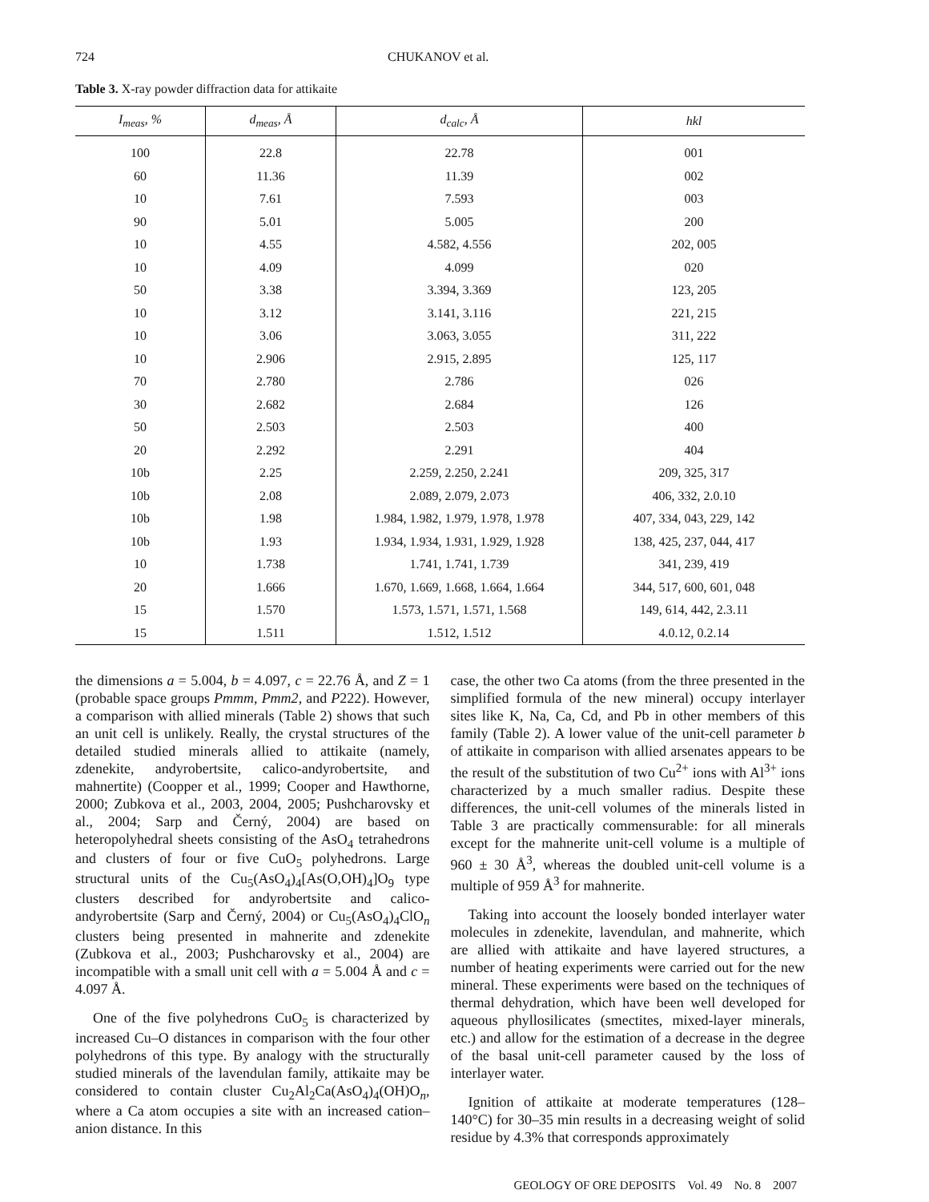724 CHUKANOV et al.
Table 3. X-ray powder diffraction data for attikaite
| I<sub>meas</sub>, % | d<sub>meas</sub>, Å | d<sub>calc</sub>, Å | hkl |
| --- | --- | --- | --- |
| 100 | 22.8 | 22.78 | 001 |
| 60 | 11.36 | 11.39 | 002 |
| 10 | 7.61 | 7.593 | 003 |
| 90 | 5.01 | 5.005 | 200 |
| 10 | 4.55 | 4.582, 4.556 | 202, 005 |
| 10 | 4.09 | 4.099 | 020 |
| 50 | 3.38 | 3.394, 3.369 | 123, 205 |
| 10 | 3.12 | 3.141, 3.116 | 221, 215 |
| 10 | 3.06 | 3.063, 3.055 | 311, 222 |
| 10 | 2.906 | 2.915, 2.895 | 125, 117 |
| 70 | 2.780 | 2.786 | 026 |
| 30 | 2.682 | 2.684 | 126 |
| 50 | 2.503 | 2.503 | 400 |
| 20 | 2.292 | 2.291 | 404 |
| 10b | 2.25 | 2.259, 2.250, 2.241 | 209, 325, 317 |
| 10b | 2.08 | 2.089, 2.079, 2.073 | 406, 332, 2.0.10 |
| 10b | 1.98 | 1.984, 1.982, 1.979, 1.978, 1.978 | 407, 334, 043, 229, 142 |
| 10b | 1.93 | 1.934, 1.934, 1.931, 1.929, 1.928 | 138, 425, 237, 044, 417 |
| 10 | 1.738 | 1.741, 1.741, 1.739 | 341, 239, 419 |
| 20 | 1.666 | 1.670, 1.669, 1.668, 1.664, 1.664 | 344, 517, 600, 601, 048 |
| 15 | 1.570 | 1.573, 1.571, 1.571, 1.568 | 149, 614, 442, 2.3.11 |
| 15 | 1.511 | 1.512, 1.512 | 4.0.12, 0.2.14 |
the dimensions a = 5.004, b = 4.097, c = 22.76 Å, and Z = 1 (probable space groups Pmmm, Pmm2, and P222). However, a comparison with allied minerals (Table 2) shows that such an unit cell is unlikely. Really, the crystal structures of the detailed studied minerals allied to attikaite (namely, zdenekite, andyrobertsite, calico-andyrobertsite, and mahnertite) (Coopper et al., 1999; Cooper and Hawthorne, 2000; Zubkova et al., 2003, 2004, 2005; Pushcharovsky et al., 2004; Sarp and Černý, 2004) are based on heteropolyhedral sheets consisting of the AsO<sub>4</sub> tetrahedrons and clusters of four or five CuO<sub>5</sub> polyhedrons. Large structural units of the Cu<sub>5</sub>(AsO<sub>4</sub>)<sub>4</sub>[As(O,OH)<sub>4</sub>]O<sub>9</sub> type clusters described for andyrobertsite and calico-andyrobertsite (Sarp and Černý, 2004) or Cu<sub>5</sub>(AsO<sub>4</sub>)<sub>4</sub>ClO<sub>n</sub> clusters being presented in mahnerite and zdenekite (Zubkova et al., 2003; Pushcharovsky et al., 2004) are incompatible with a small unit cell with a = 5.004 Å and c = 4.097 Å.
One of the five polyhedrons CuO<sub>5</sub> is characterized by increased Cu–O distances in comparison with the four other polyhedrons of this type. By analogy with the structurally studied minerals of the lavendulan family, attikaite may be considered to contain cluster Cu<sub>2</sub>Al<sub>2</sub>Ca(AsO<sub>4</sub>)<sub>4</sub>(OH)O<sub>n</sub>, where a Ca atom occupies a site with an increased cation–anion distance. In this
case, the other two Ca atoms (from the three presented in the simplified formula of the new mineral) occupy interlayer sites like K, Na, Ca, Cd, and Pb in other members of this family (Table 2). A lower value of the unit-cell parameter b of attikaite in comparison with allied arsenates appears to be the result of the substitution of two Cu<sup>2+</sup> ions with Al<sup>3+</sup> ions characterized by a much smaller radius. Despite these differences, the unit-cell volumes of the minerals listed in Table 3 are practically commensurable: for all minerals except for the mahnerite unit-cell volume is a multiple of 960 ± 30 Å<sup>3</sup>, whereas the doubled unit-cell volume is a multiple of 959 Å<sup>3</sup> for mahnerite.
Taking into account the loosely bonded interlayer water molecules in zdenekite, lavendulan, and mahnerite, which are allied with attikaite and have layered structures, a number of heating experiments were carried out for the new mineral. These experiments were based on the techniques of thermal dehydration, which have been well developed for aqueous phyllosilicates (smectites, mixed-layer minerals, etc.) and allow for the estimation of a decrease in the degree of the basal unit-cell parameter caused by the loss of interlayer water.
Ignition of attikaite at moderate temperatures (128–140°C) for 30–35 min results in a decreasing weight of solid residue by 4.3% that corresponds approximately
GEOLOGY OF ORE DEPOSITS Vol. 49 No. 8 2007